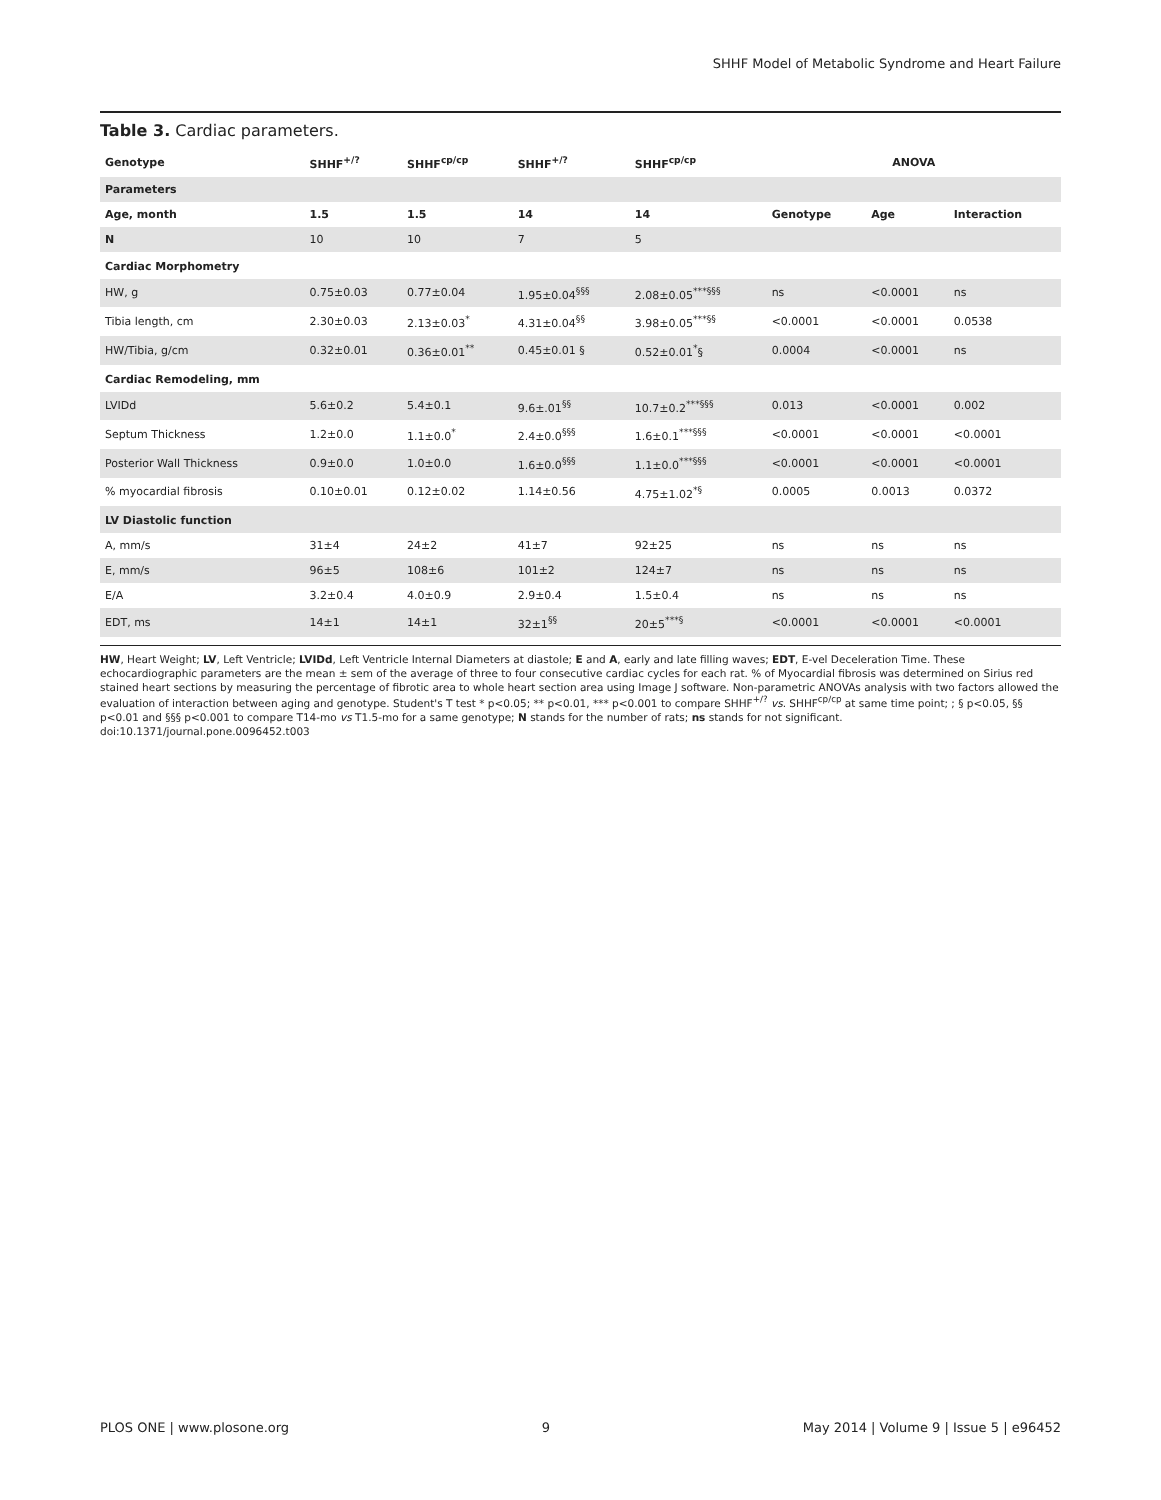SHHF Model of Metabolic Syndrome and Heart Failure
Table 3. Cardiac parameters.
| Genotype | SHHF<sup>+/?</sup> | SHHF<sup>cp/cp</sup> | SHHF<sup>+/?</sup> | SHHF<sup>cp/cp</sup> | ANOVA | | |
| --- | --- | --- | --- | --- | --- | --- | --- |
| Parameters | | | | | | | |
| Age, month | 1.5 | 1.5 | 14 | 14 | Genotype | Age | Interaction |
| N | 10 | 10 | 7 | 5 | | | |
| Cardiac Morphometry | | | | | | | |
| HW, g | 0.75±0.03 | 0.77±0.04 | 1.95±0.04<sup>§§§</sup> | 2.08±0.05<sup>***§§§</sup> | ns | <0.0001 | ns |
| Tibia length, cm | 2.30±0.03 | 2.13±0.03<sup>*</sup> | 4.31±0.04<sup>§§</sup> | 3.98±0.05<sup>***§§</sup> | <0.0001 | <0.0001 | 0.0538 |
| HW/Tibia, g/cm | 0.32±0.01 | 0.36±0.01<sup>**</sup> | 0.45±0.01 § | 0.52±0.01<sup>*</sup>§ | 0.0004 | <0.0001 | ns |
| Cardiac Remodeling, mm | | | | | | | |
| LVIDd | 5.6±0.2 | 5.4±0.1 | 9.6±.01<sup>§§</sup> | 10.7±0.2<sup>***§§§</sup> | 0.013 | <0.0001 | 0.002 |
| Septum Thickness | 1.2±0.0 | 1.1±0.0<sup>*</sup> | 2.4±0.0<sup>§§§</sup> | 1.6±0.1<sup>***§§§</sup> | <0.0001 | <0.0001 | <0.0001 |
| Posterior Wall Thickness | 0.9±0.0 | 1.0±0.0 | 1.6±0.0<sup>§§§</sup> | 1.1±0.0<sup>***§§§</sup> | <0.0001 | <0.0001 | <0.0001 |
| % myocardial fibrosis | 0.10±0.01 | 0.12±0.02 | 1.14±0.56 | 4.75±1.02<sup>*§</sup> | 0.0005 | 0.0013 | 0.0372 |
| LV Diastolic function | | | | | | | |
| A, mm/s | 31±4 | 24±2 | 41±7 | 92±25 | ns | ns | ns |
| E, mm/s | 96±5 | 108±6 | 101±2 | 124±7 | ns | ns | ns |
| E/A | 3.2±0.4 | 4.0±0.9 | 2.9±0.4 | 1.5±0.4 | ns | ns | ns |
| EDT, ms | 14±1 | 14±1 | 32±1<sup>§§</sup> | 20±5<sup>***§</sup> | <0.0001 | <0.0001 | <0.0001 |
HW, Heart Weight; LV, Left Ventricle; LVIDd, Left Ventricle Internal Diameters at diastole; E and A, early and late filling waves; EDT, E-vel Deceleration Time. These echocardiographic parameters are the mean ± sem of the average of three to four consecutive cardiac cycles for each rat. % of Myocardial fibrosis was determined on Sirius red stained heart sections by measuring the percentage of fibrotic area to whole heart section area using Image J software. Non-parametric ANOVAs analysis with two factors allowed the evaluation of interaction between aging and genotype. Student's T test * p<0.05; ** p<0.01, *** p<0.001 to compare SHHF<sup>+/?</sup> vs. SHHF<sup>cp/cp</sup> at same time point; ; § p<0.05, §§ p<0.01 and §§§ p<0.001 to compare T14-mo vs T1.5-mo for a same genotype; N stands for the number of rats; ns stands for not significant.
doi:10.1371/journal.pone.0096452.t003
PLOS ONE | www.plosone.org 9 May 2014 | Volume 9 | Issue 5 | e96452